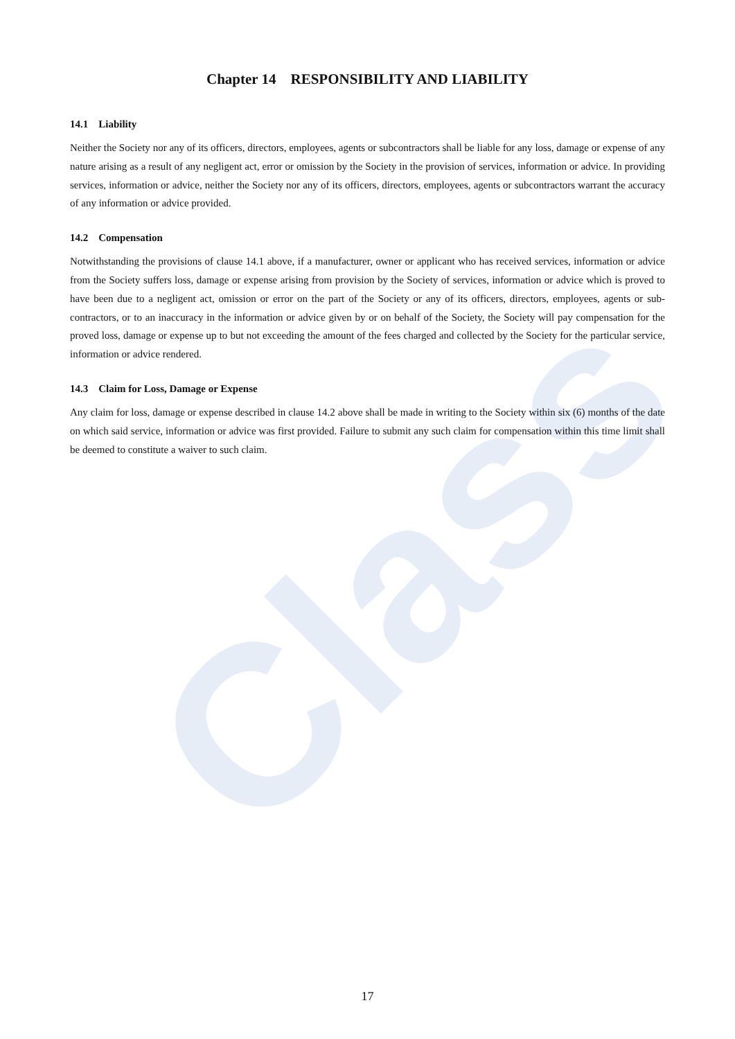Class
Chapter 14 RESPONSIBILITY AND LIABILITY
14.1 Liability
Neither the Society nor any of its officers, directors, employees, agents or subcontractors shall be liable for any loss, damage or expense of any nature arising as a result of any negligent act, error or omission by the Society in the provision of services, information or advice. In providing services, information or advice, neither the Society nor any of its officers, directors, employees, agents or subcontractors warrant the accuracy of any information or advice provided.
14.2 Compensation
Notwithstanding the provisions of clause 14.1 above, if a manufacturer, owner or applicant who has received services, information or advice from the Society suffers loss, damage or expense arising from provision by the Society of services, information or advice which is proved to have been due to a negligent act, omission or error on the part of the Society or any of its officers, directors, employees, agents or sub-contractors, or to an inaccuracy in the information or advice given by or on behalf of the Society, the Society will pay compensation for the proved loss, damage or expense up to but not exceeding the amount of the fees charged and collected by the Society for the particular service, information or advice rendered.
14.3 Claim for Loss, Damage or Expense
Any claim for loss, damage or expense described in clause 14.2 above shall be made in writing to the Society within six (6) months of the date on which said service, information or advice was first provided. Failure to submit any such claim for compensation within this time limit shall be deemed to constitute a waiver to such claim.
17